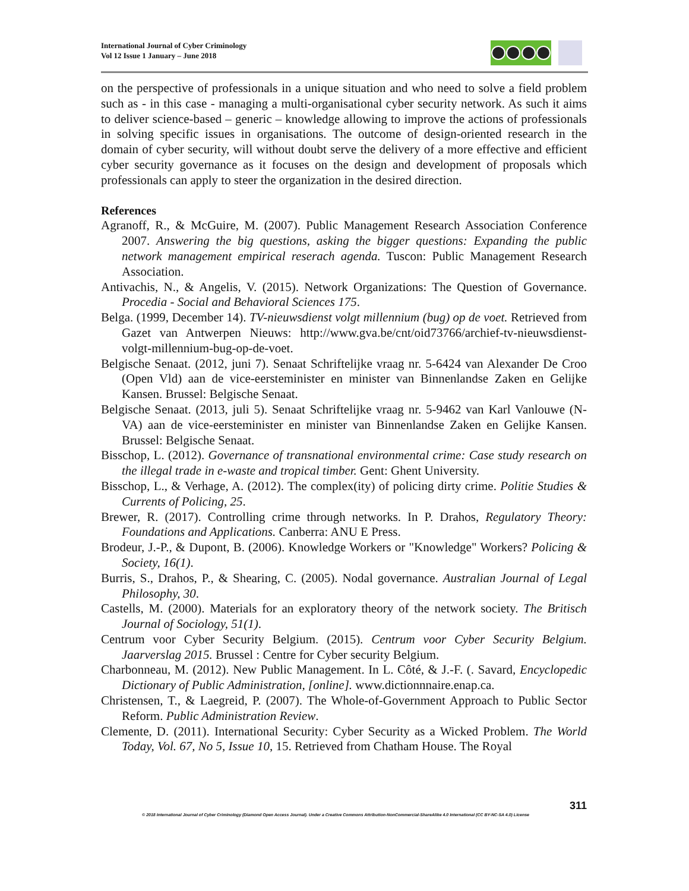International Journal of Cyber Criminology
Vol 12 Issue 1 January – June 2018
on the perspective of professionals in a unique situation and who need to solve a field problem such as - in this case - managing a multi-organisational cyber security network. As such it aims to deliver science-based – generic – knowledge allowing to improve the actions of professionals in solving specific issues in organisations. The outcome of design-oriented research in the domain of cyber security, will without doubt serve the delivery of a more effective and efficient cyber security governance as it focuses on the design and development of proposals which professionals can apply to steer the organization in the desired direction.
References
Agranoff, R., & McGuire, M. (2007). Public Management Research Association Conference 2007. Answering the big questions, asking the bigger questions: Expanding the public network management empirical reserach agenda. Tuscon: Public Management Research Association.
Antivachis, N., & Angelis, V. (2015). Network Organizations: The Question of Governance. Procedia - Social and Behavioral Sciences 175.
Belga. (1999, December 14). TV-nieuwsdienst volgt millennium (bug) op de voet. Retrieved from Gazet van Antwerpen Nieuws: http://www.gva.be/cnt/oid73766/archief-tv-nieuwsdienst-volgt-millennium-bug-op-de-voet.
Belgische Senaat. (2012, juni 7). Senaat Schriftelijke vraag nr. 5-6424 van Alexander De Croo (Open Vld) aan de vice-eersteminister en minister van Binnenlandse Zaken en Gelijke Kansen. Brussel: Belgische Senaat.
Belgische Senaat. (2013, juli 5). Senaat Schriftelijke vraag nr. 5-9462 van Karl Vanlouwe (N-VA) aan de vice-eersteminister en minister van Binnenlandse Zaken en Gelijke Kansen. Brussel: Belgische Senaat.
Bisschop, L. (2012). Governance of transnational environmental crime: Case study research on the illegal trade in e-waste and tropical timber. Gent: Ghent University.
Bisschop, L., & Verhage, A. (2012). The complex(ity) of policing dirty crime. Politie Studies & Currents of Policing, 25.
Brewer, R. (2017). Controlling crime through networks. In P. Drahos, Regulatory Theory: Foundations and Applications. Canberra: ANU E Press.
Brodeur, J.-P., & Dupont, B. (2006). Knowledge Workers or "Knowledge" Workers? Policing & Society, 16(1).
Burris, S., Drahos, P., & Shearing, C. (2005). Nodal governance. Australian Journal of Legal Philosophy, 30.
Castells, M. (2000). Materials for an exploratory theory of the network society. The Britisch Journal of Sociology, 51(1).
Centrum voor Cyber Security Belgium. (2015). Centrum voor Cyber Security Belgium. Jaarverslag 2015. Brussel : Centre for Cyber security Belgium.
Charbonneau, M. (2012). New Public Management. In L. Côté, & J.-F. (. Savard, Encyclopedic Dictionary of Public Administration, [online]. www.dictionnnaire.enap.ca.
Christensen, T., & Laegreid, P. (2007). The Whole-of-Government Approach to Public Sector Reform. Public Administration Review.
Clemente, D. (2011). International Security: Cyber Security as a Wicked Problem. The World Today, Vol. 67, No 5, Issue 10, 15. Retrieved from Chatham House. The Royal
311
© 2018 International Journal of Cyber Criminology (Diamond Open Access Journal). Under a Creative Commons Attribution-NonCommercial-ShareAlike 4.0 International (CC BY-NC-SA 4.0) License